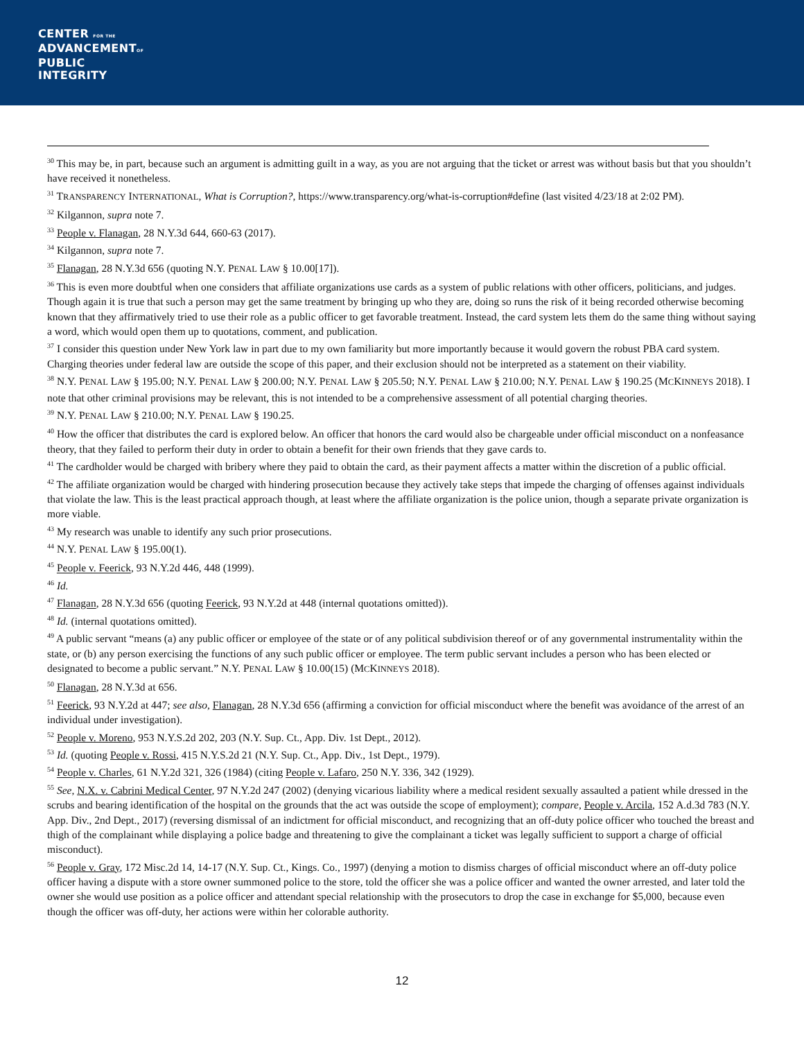CENTER FOR THE
ADVANCEMENTOF
PUBLIC
INTEGRITY
<sup>30</sup> This may be, in part, because such an argument is admitting guilt in a way, as you are not arguing that the ticket or arrest was without basis but that you shouldn’t have received it nonetheless.
<sup>31</sup> TRANSPARENCY INTERNATIONAL, What is Corruption?, https://www.transparency.org/what-is-corruption#define (last visited 4/23/18 at 2:02 PM).
<sup>32</sup> Kilgannon, supra note 7.
<sup>33</sup> People v. Flanagan, 28 N.Y.3d 644, 660-63 (2017).
<sup>34</sup> Kilgannon, supra note 7.
<sup>35</sup> Flanagan, 28 N.Y.3d 656 (quoting N.Y. PENAL LAW § 10.00[17]).
<sup>36</sup> This is even more doubtful when one considers that affiliate organizations use cards as a system of public relations with other officers, politicians, and judges. Though again it is true that such a person may get the same treatment by bringing up who they are, doing so runs the risk of it being recorded otherwise becoming known that they affirmatively tried to use their role as a public officer to get favorable treatment. Instead, the card system lets them do the same thing without saying a word, which would open them up to quotations, comment, and publication.
<sup>37</sup> I consider this question under New York law in part due to my own familiarity but more importantly because it would govern the robust PBA card system. Charging theories under federal law are outside the scope of this paper, and their exclusion should not be interpreted as a statement on their viability.
<sup>38</sup> N.Y. PENAL LAW § 195.00; N.Y. PENAL LAW § 200.00; N.Y. PENAL LAW § 205.50; N.Y. PENAL LAW § 210.00; N.Y. PENAL LAW § 190.25 (MCKINNEYS 2018). I note that other criminal provisions may be relevant, this is not intended to be a comprehensive assessment of all potential charging theories.
<sup>39</sup> N.Y. PENAL LAW § 210.00; N.Y. PENAL LAW § 190.25.
<sup>40</sup> How the officer that distributes the card is explored below. An officer that honors the card would also be chargeable under official misconduct on a nonfeasance theory, that they failed to perform their duty in order to obtain a benefit for their own friends that they gave cards to.
<sup>41</sup> The cardholder would be charged with bribery where they paid to obtain the card, as their payment affects a matter within the discretion of a public official.
<sup>42</sup> The affiliate organization would be charged with hindering prosecution because they actively take steps that impede the charging of offenses against individuals that violate the law. This is the least practical approach though, at least where the affiliate organization is the police union, though a separate private organization is more viable.
<sup>43</sup> My research was unable to identify any such prior prosecutions.
<sup>44</sup> N.Y. PENAL LAW § 195.00(1).
<sup>45</sup> People v. Feerick, 93 N.Y.2d 446, 448 (1999).
<sup>46</sup> Id.
<sup>47</sup> Flanagan, 28 N.Y.3d 656 (quoting Feerick, 93 N.Y.2d at 448 (internal quotations omitted)).
<sup>48</sup> Id. (internal quotations omitted).
<sup>49</sup> A public servant “means (a) any public officer or employee of the state or of any political subdivision thereof or of any governmental instrumentality within the state, or (b) any person exercising the functions of any such public officer or employee. The term public servant includes a person who has been elected or designated to become a public servant.” N.Y. PENAL LAW § 10.00(15) (MCKINNEYS 2018).
<sup>50</sup> Flanagan, 28 N.Y.3d at 656.
<sup>51</sup> Feerick, 93 N.Y.2d at 447; see also, Flanagan, 28 N.Y.3d 656 (affirming a conviction for official misconduct where the benefit was avoidance of the arrest of an individual under investigation).
<sup>52</sup> People v. Moreno, 953 N.Y.S.2d 202, 203 (N.Y. Sup. Ct., App. Div. 1st Dept., 2012).
<sup>53</sup> Id. (quoting People v. Rossi, 415 N.Y.S.2d 21 (N.Y. Sup. Ct., App. Div., 1st Dept., 1979).
<sup>54</sup> People v. Charles, 61 N.Y.2d 321, 326 (1984) (citing People v. Lafaro, 250 N.Y. 336, 342 (1929).
<sup>55</sup> See, N.X. v. Cabrini Medical Center, 97 N.Y.2d 247 (2002) (denying vicarious liability where a medical resident sexually assaulted a patient while dressed in the scrubs and bearing identification of the hospital on the grounds that the act was outside the scope of employment); compare, People v. Arcila, 152 A.d.3d 783 (N.Y. App. Div., 2nd Dept., 2017) (reversing dismissal of an indictment for official misconduct, and recognizing that an off-duty police officer who touched the breast and thigh of the complainant while displaying a police badge and threatening to give the complainant a ticket was legally sufficient to support a charge of official misconduct).
<sup>56</sup> People v. Gray, 172 Misc.2d 14, 14-17 (N.Y. Sup. Ct., Kings. Co., 1997) (denying a motion to dismiss charges of official misconduct where an off-duty police officer having a dispute with a store owner summoned police to the store, told the officer she was a police officer and wanted the owner arrested, and later told the owner she would use position as a police officer and attendant special relationship with the prosecutors to drop the case in exchange for $5,000, because even though the officer was off-duty, her actions were within her colorable authority.
12